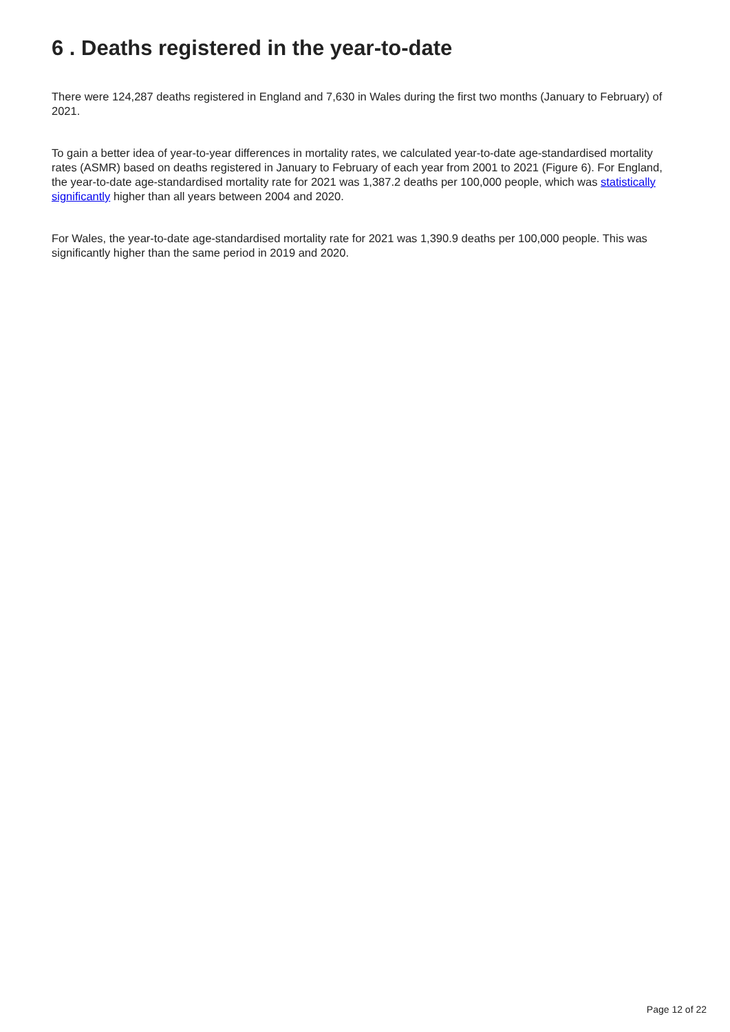6 . Deaths registered in the year-to-date
There were 124,287 deaths registered in England and 7,630 in Wales during the first two months (January to February) of 2021.
To gain a better idea of year-to-year differences in mortality rates, we calculated year-to-date age-standardised mortality rates (ASMR) based on deaths registered in January to February of each year from 2001 to 2021 (Figure 6). For England, the year-to-date age-standardised mortality rate for 2021 was 1,387.2 deaths per 100,000 people, which was statistically significantly higher than all years between 2004 and 2020.
For Wales, the year-to-date age-standardised mortality rate for 2021 was 1,390.9 deaths per 100,000 people. This was significantly higher than the same period in 2019 and 2020.
Page 12 of 22